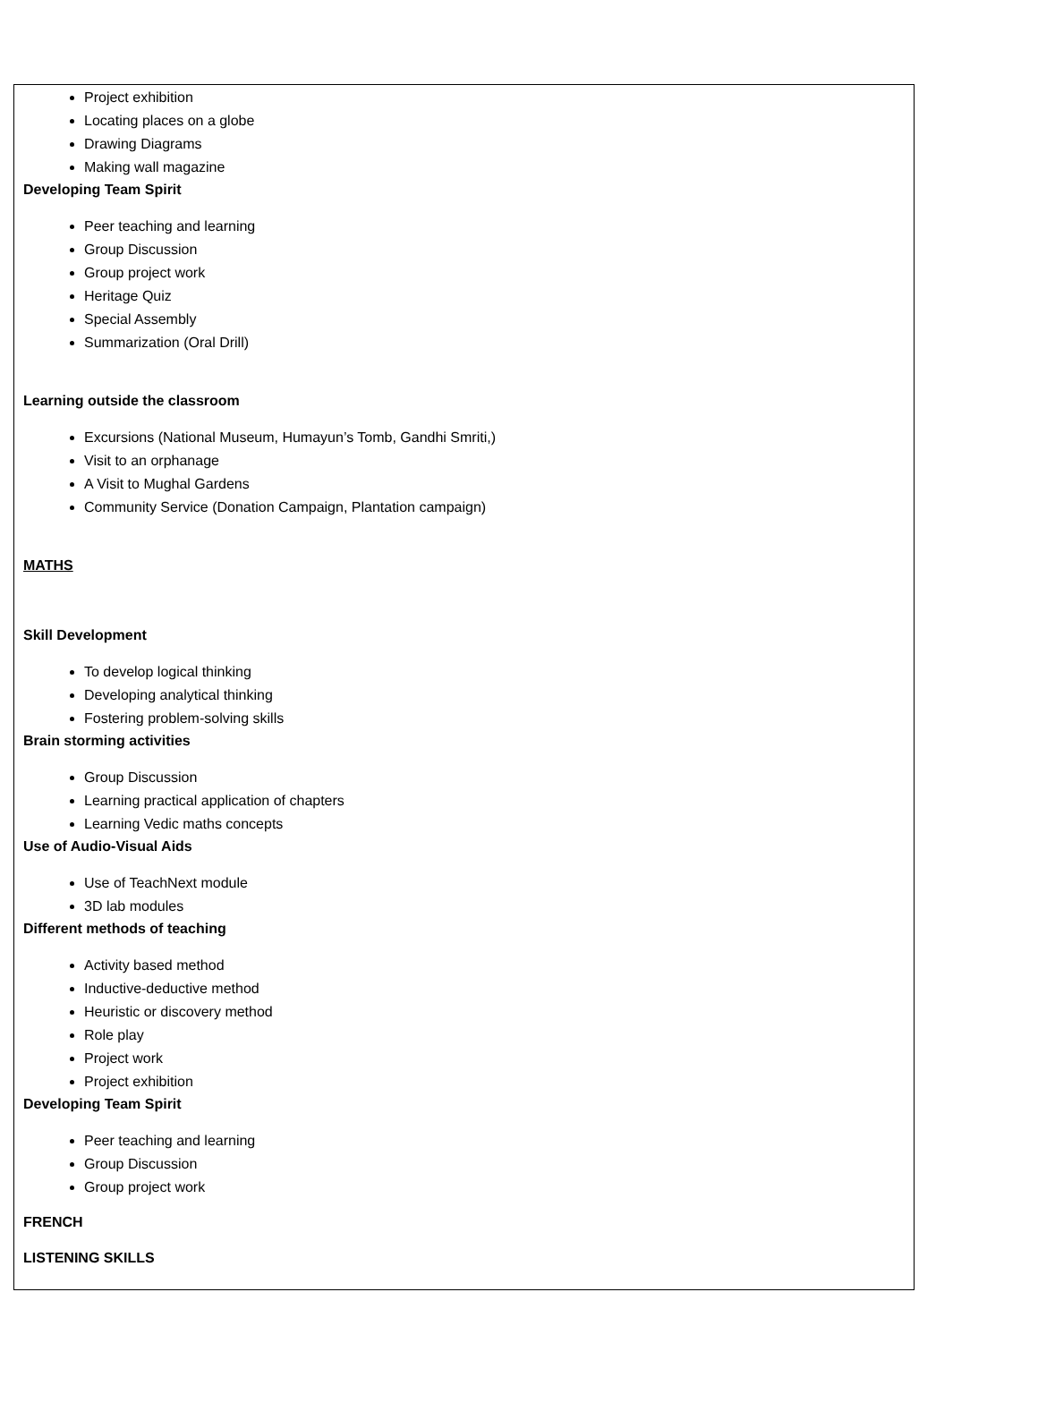Project exhibition
Locating places on a globe
Drawing Diagrams
Making wall magazine
Developing Team Spirit
Peer teaching and learning
Group Discussion
Group project work
Heritage Quiz
Special Assembly
Summarization (Oral Drill)
Learning outside the classroom
Excursions (National Museum, Humayun’s Tomb, Gandhi Smriti,)
Visit to an orphanage
A Visit to Mughal Gardens
Community Service (Donation Campaign, Plantation campaign)
MATHS
Skill Development
To develop logical thinking
Developing analytical thinking
Fostering problem-solving skills
Brain storming activities
Group Discussion
Learning practical application of chapters
Learning Vedic maths concepts
Use of Audio-Visual Aids
Use of TeachNext module
3D lab modules
Different methods of teaching
Activity based method
Inductive-deductive method
Heuristic or discovery method
Role play
Project work
Project exhibition
Developing Team Spirit
Peer teaching and learning
Group Discussion
Group project work
FRENCH
LISTENING SKILLS